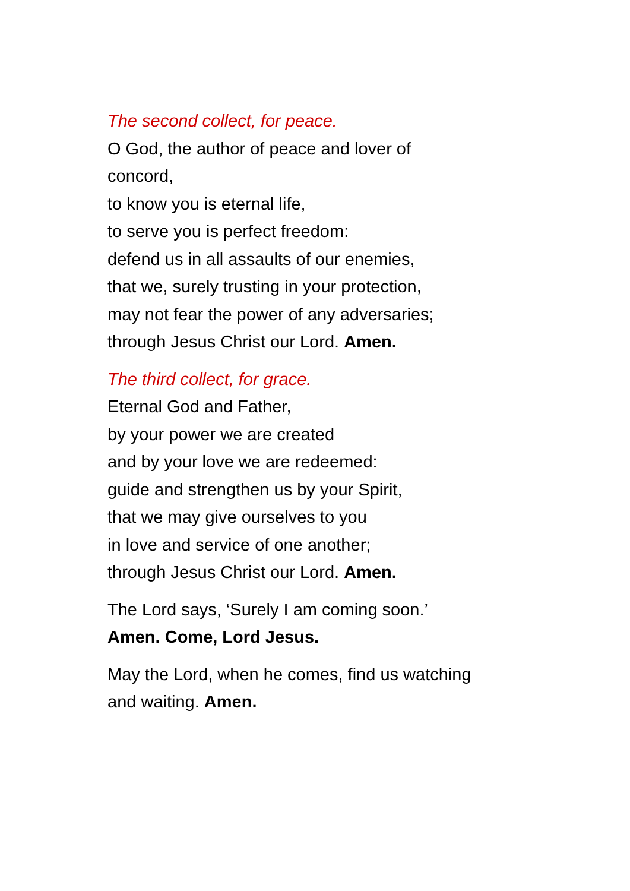The second collect, for peace.
O God, the author of peace and lover of
concord,
to know you is eternal life,
to serve you is perfect freedom:
defend us in all assaults of our enemies,
that we, surely trusting in your protection,
may not fear the power of any adversaries;
through Jesus Christ our Lord. Amen.
The third collect, for grace.
Eternal God and Father,
by your power we are created
and by your love we are redeemed:
guide and strengthen us by your Spirit,
that we may give ourselves to you
in love and service of one another;
through Jesus Christ our Lord. Amen.
The Lord says, ‘Surely I am coming soon.’
Amen. Come, Lord Jesus.
May the Lord, when he comes, find us watching
and waiting. Amen.